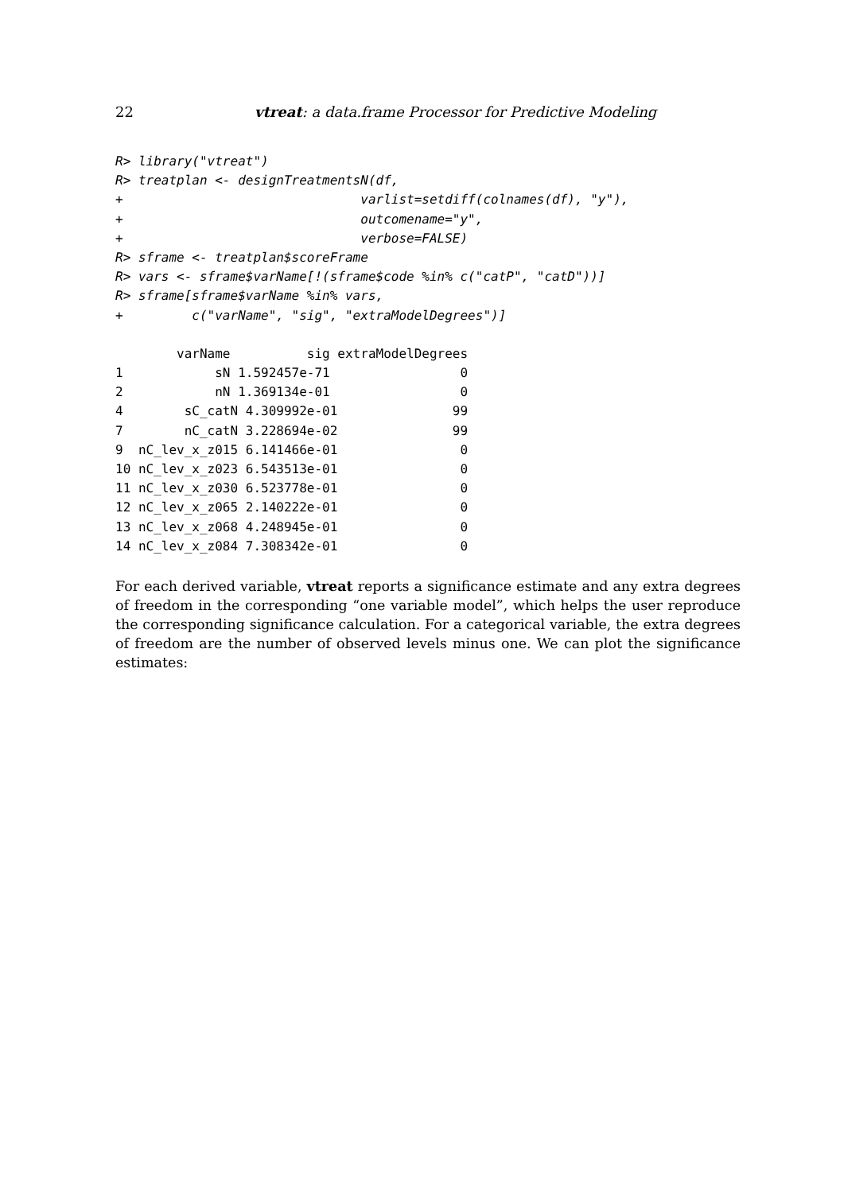22 vtreat: a data.frame Processor for Predictive Modeling
R> library("vtreat")
R> treatplan <- designTreatmentsN(df,
+                               varlist=setdiff(colnames(df), "y"),
+                               outcomename="y",
+                               verbose=FALSE)
R> sframe <- treatplan$scoreFrame
R> vars <- sframe$varName[!(sframe$code %in% c("catP", "catD"))]
R> sframe[sframe$varName %in% vars,
+         c("varName", "sig", "extraModelDegrees")]
        varName          sig extraModelDegrees
1            sN 1.592457e-71                 0
2            nN 1.369134e-01                 0
4        sC_catN 4.309992e-01               99
7        nC_catN 3.228694e-02               99
9  nC_lev_x_z015 6.141466e-01                0
10 nC_lev_x_z023 6.543513e-01                0
11 nC_lev_x_z030 6.523778e-01                0
12 nC_lev_x_z065 2.140222e-01                0
13 nC_lev_x_z068 4.248945e-01                0
14 nC_lev_x_z084 7.308342e-01                0
For each derived variable, vtreat reports a significance estimate and any extra degrees of freedom in the corresponding “one variable model”, which helps the user reproduce the corresponding significance calculation. For a categorical variable, the extra degrees of freedom are the number of observed levels minus one. We can plot the significance estimates: